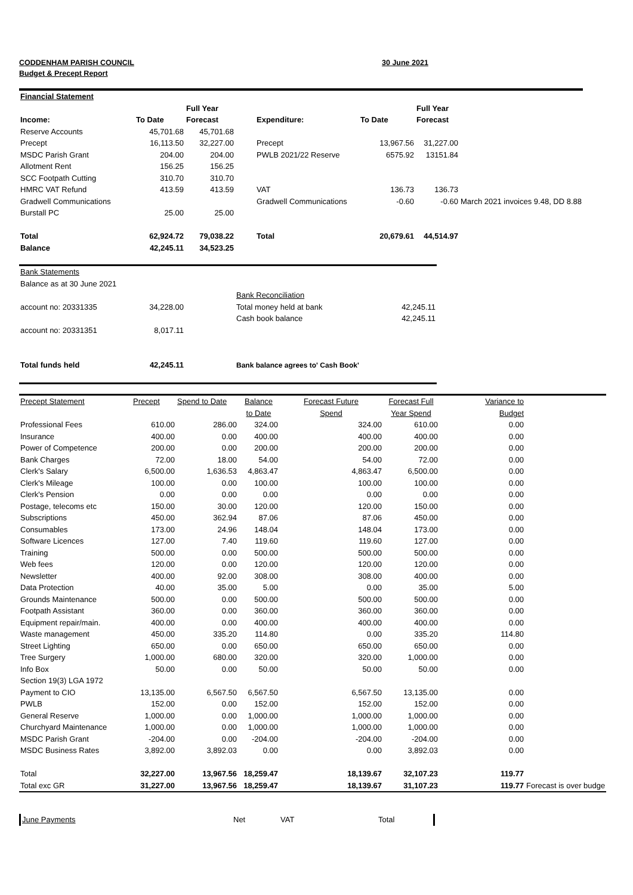CODDENHAM PARISH COUNCIL 30 June 2021
Budget & Precept Report
| Financial Statement | | | | | | | |
| | | Full Year | | | | Full Year | |
| Income: | To Date | Forecast | | Expenditure: | To Date | Forecast | |
| Reserve Accounts | 45,701.68 | 45,701.68 | | | | | |
| Precept | 16,113.50 | 32,227.00 | | Precept | 13,967.56 | 31,227.00 | |
| MSDC Parish Grant | 204.00 | 204.00 | | PWLB 2021/22 Reserve | 6575.92 | 13151.84 | |
| Allotment Rent | 156.25 | 156.25 | | | | | |
| SCC Footpath Cutting | 310.70 | 310.70 | | | | | |
| HMRC VAT Refund | 413.59 | 413.59 | | VAT | 136.73 | 136.73 | |
| Gradwell Communications | | | | Gradwell Communications | -0.60 | -0.60 | March 2021 invoices 9.48, DD 8.88 |
| Burstall PC | 25.00 | 25.00 | | | | | |
| Total | 62,924.72 | 79,038.22 | | Total | 20,679.61 | 44,514.97 | |
| Balance | 42,245.11 | 34,523.25 | | | | | |
| Bank Statements | | | | |
| Balance as at 30 June 2021 | | | | |
| | | | Bank Reconciliation | |
| account no: 20331335 | 34,228.00 | | Total money held at bank | 42,245.11 |
| | | | Cash book balance | 42,245.11 |
| account no: 20331351 | 8,017.11 | | | |
| Total funds held | 42,245.11 | | Bank balance agrees to' Cash Book' | |
| Precept Statement | Precept | Spend to Date | Balance | Forecast Future | Forecast Full | Variance to | |
| | | | to Date | Spend | Year Spend | Budget | |
| Professional Fees | 610.00 | 286.00 | 324.00 | 324.00 | 610.00 | 0.00 | |
| Insurance | 400.00 | 0.00 | 400.00 | 400.00 | 400.00 | 0.00 | |
| Power of Competence | 200.00 | 0.00 | 200.00 | 200.00 | 200.00 | 0.00 | |
| Bank Charges | 72.00 | 18.00 | 54.00 | 54.00 | 72.00 | 0.00 | |
| Clerk's Salary | 6,500.00 | 1,636.53 | 4,863.47 | 4,863.47 | 6,500.00 | 0.00 | |
| Clerk's Mileage | 100.00 | 0.00 | 100.00 | 100.00 | 100.00 | 0.00 | |
| Clerk's Pension | 0.00 | 0.00 | 0.00 | 0.00 | 0.00 | 0.00 | |
| Postage, telecoms etc | 150.00 | 30.00 | 120.00 | 120.00 | 150.00 | 0.00 | |
| Subscriptions | 450.00 | 362.94 | 87.06 | 87.06 | 450.00 | 0.00 | |
| Consumables | 173.00 | 24.96 | 148.04 | 148.04 | 173.00 | 0.00 | |
| Software Licences | 127.00 | 7.40 | 119.60 | 119.60 | 127.00 | 0.00 | |
| Training | 500.00 | 0.00 | 500.00 | 500.00 | 500.00 | 0.00 | |
| Web fees | 120.00 | 0.00 | 120.00 | 120.00 | 120.00 | 0.00 | |
| Newsletter | 400.00 | 92.00 | 308.00 | 308.00 | 400.00 | 0.00 | |
| Data Protection | 40.00 | 35.00 | 5.00 | 0.00 | 35.00 | 5.00 | |
| Grounds Maintenance | 500.00 | 0.00 | 500.00 | 500.00 | 500.00 | 0.00 | |
| Footpath Assistant | 360.00 | 0.00 | 360.00 | 360.00 | 360.00 | 0.00 | |
| Equipment repair/main. | 400.00 | 0.00 | 400.00 | 400.00 | 400.00 | 0.00 | |
| Waste management | 450.00 | 335.20 | 114.80 | 0.00 | 335.20 | 114.80 | |
| Street Lighting | 650.00 | 0.00 | 650.00 | 650.00 | 650.00 | 0.00 | |
| Tree Surgery | 1,000.00 | 680.00 | 320.00 | 320.00 | 1,000.00 | 0.00 | |
| Info Box | 50.00 | 0.00 | 50.00 | 50.00 | 50.00 | 0.00 | |
| Section 19(3) LGA 1972 | | | | | | | |
| Payment to CIO | 13,135.00 | 6,567.50 | 6,567.50 | 6,567.50 | 13,135.00 | 0.00 | |
| PWLB | 152.00 | 0.00 | 152.00 | 152.00 | 152.00 | 0.00 | |
| General Reserve | 1,000.00 | 0.00 | 1,000.00 | 1,000.00 | 1,000.00 | 0.00 | |
| Churchyard Maintenance | 1,000.00 | 0.00 | 1,000.00 | 1,000.00 | 1,000.00 | 0.00 | |
| MSDC Parish Grant | -204.00 | 0.00 | -204.00 | -204.00 | -204.00 | 0.00 | |
| MSDC Business Rates | 3,892.00 | 3,892.03 | 0.00 | 0.00 | 3,892.03 | 0.00 | |
| Total | 32,227.00 | 13,967.56 | 18,259.47 | 18,139.67 | 32,107.23 | 119.77 | |
| Total exc GR | 31,227.00 | 13,967.56 | 18,259.47 | 18,139.67 | 31,107.23 | 119.77 | Forecast is over budge |
| June Payments | Net | VAT | Total |